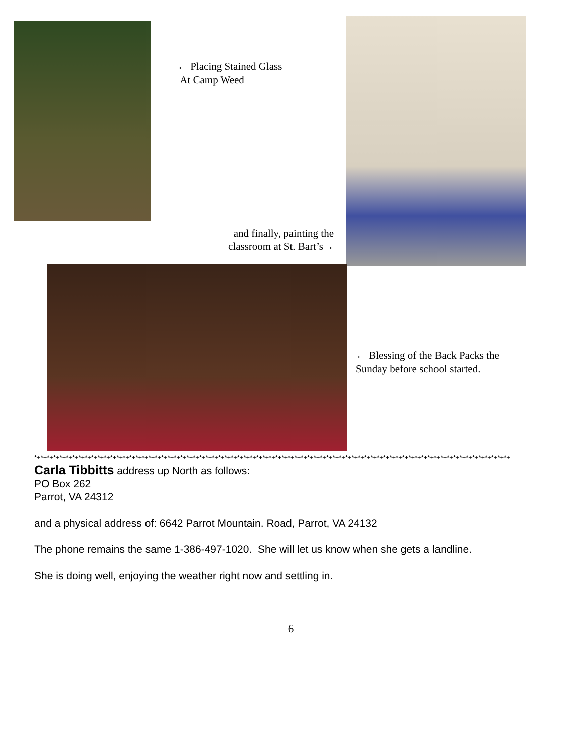← Placing Stained Glass
At Camp Weed
and finally, painting the classroom at St. Bart’s→
← Blessing of the Back Packs the
Sunday before school started.
*+*+*+*+*+*+*+*+*+*+*+*+*+*+*+*+*+*+*+*+*+*+*+*+*+*+*+*+*+*+*+*+*+*+*+*+*+*+*+*+*+*+*+*+*+*+*+*+*+*+*+*+*+*+*+*+*+*+*+*+*+*+*+*+*+*+*+*+*+*+*+*+*+*+*+
Carla Tibbitts address up North as follows:
PO Box 262
Parrot, VA 24312
and a physical address of: 6642 Parrot Mountain. Road, Parrot, VA 24132
The phone remains the same 1-386-497-1020. She will let us know when she gets a landline.
She is doing well, enjoying the weather right now and settling in.
6